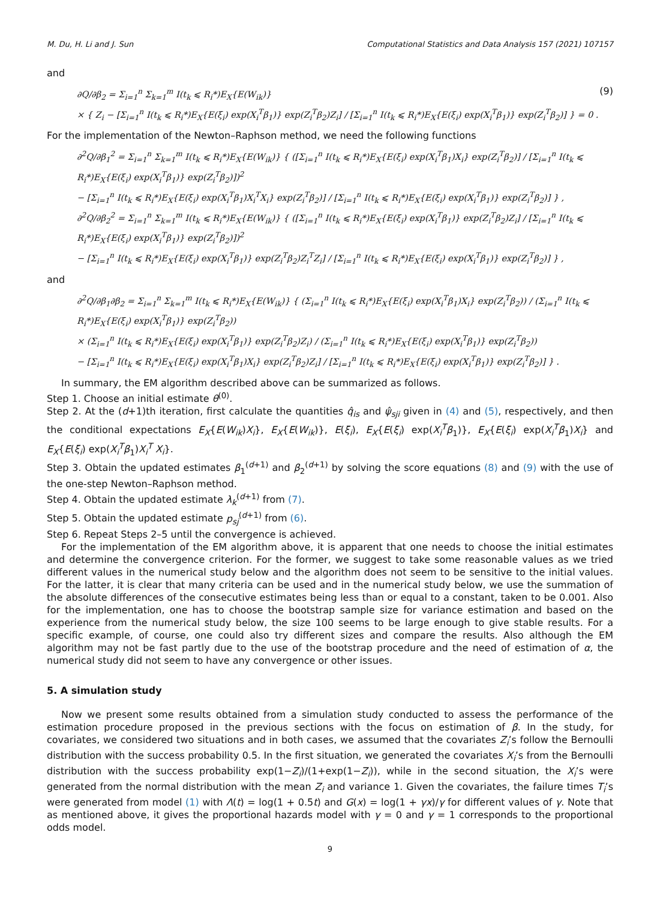M. Du, H. Li and J. Sun Computational Statistics and Data Analysis 157 (2021) 107157
and
∂Q/∂β<sub>2</sub> = Σ<sub>i=1</sub><sup>n</sup> Σ<sub>k=1</sub><sup>m</sup> I(t<sub>k</sub> ⩽ R<sub>i</sub>*)E<sub>X</sub>{E(W<sub>ik</sub>)}
× { Z<sub>i</sub> − [Σ<sub>i=1</sub><sup>n</sup> I(t<sub>k</sub> ⩽ R<sub>i</sub>*)E<sub>X</sub>{E(ξ<sub>i</sub>) exp(X<sub>i</sub><sup>T</sup>β<sub>1</sub>)} exp(Z<sub>i</sub><sup>T</sup>β<sub>2</sub>)Z<sub>i</sub>] / [Σ<sub>i=1</sub><sup>n</sup> I(t<sub>k</sub> ⩽ R<sub>i</sub>*)E<sub>X</sub>{E(ξ<sub>i</sub>) exp(X<sub>i</sub><sup>T</sup>β<sub>1</sub>)} exp(Z<sub>i</sub><sup>T</sup>β<sub>2</sub>)] } = 0 .
(9)
For the implementation of the Newton–Raphson method, we need the following functions
∂<sup>2</sup>Q/∂β<sub>1</sub><sup>2</sup> = Σ<sub>i=1</sub><sup>n</sup> Σ<sub>k=1</sub><sup>m</sup> I(t<sub>k</sub> ⩽ R<sub>i</sub>*)E<sub>X</sub>{E(W<sub>ik</sub>)} { ([Σ<sub>i=1</sub><sup>n</sup> I(t<sub>k</sub> ⩽ R<sub>i</sub>*)E<sub>X</sub>{E(ξ<sub>i</sub>) exp(X<sub>i</sub><sup>T</sup>β<sub>1</sub>)X<sub>i</sub>} exp(Z<sub>i</sub><sup>T</sup>β<sub>2</sub>)] / [Σ<sub>i=1</sub><sup>n</sup> I(t<sub>k</sub> ⩽ R<sub>i</sub>*)E<sub>X</sub>{E(ξ<sub>i</sub>) exp(X<sub>i</sub><sup>T</sup>β<sub>1</sub>)} exp(Z<sub>i</sub><sup>T</sup>β<sub>2</sub>)])<sup>2</sup>
− [Σ<sub>i=1</sub><sup>n</sup> I(t<sub>k</sub> ⩽ R<sub>i</sub>*)E<sub>X</sub>{E(ξ<sub>i</sub>) exp(X<sub>i</sub><sup>T</sup>β<sub>1</sub>)X<sub>i</sub><sup>T</sup>X<sub>i</sub>} exp(Z<sub>i</sub><sup>T</sup>β<sub>2</sub>)] / [Σ<sub>i=1</sub><sup>n</sup> I(t<sub>k</sub> ⩽ R<sub>i</sub>*)E<sub>X</sub>{E(ξ<sub>i</sub>) exp(X<sub>i</sub><sup>T</sup>β<sub>1</sub>)} exp(Z<sub>i</sub><sup>T</sup>β<sub>2</sub>)] } ,
∂<sup>2</sup>Q/∂β<sub>2</sub><sup>2</sup> = Σ<sub>i=1</sub><sup>n</sup> Σ<sub>k=1</sub><sup>m</sup> I(t<sub>k</sub> ⩽ R<sub>i</sub>*)E<sub>X</sub>{E(W<sub>ik</sub>)} { ([Σ<sub>i=1</sub><sup>n</sup> I(t<sub>k</sub> ⩽ R<sub>i</sub>*)E<sub>X</sub>{E(ξ<sub>i</sub>) exp(X<sub>i</sub><sup>T</sup>β<sub>1</sub>)} exp(Z<sub>i</sub><sup>T</sup>β<sub>2</sub>)Z<sub>i</sub>] / [Σ<sub>i=1</sub><sup>n</sup> I(t<sub>k</sub> ⩽ R<sub>i</sub>*)E<sub>X</sub>{E(ξ<sub>i</sub>) exp(X<sub>i</sub><sup>T</sup>β<sub>1</sub>)} exp(Z<sub>i</sub><sup>T</sup>β<sub>2</sub>)])<sup>2</sup>
− [Σ<sub>i=1</sub><sup>n</sup> I(t<sub>k</sub> ⩽ R<sub>i</sub>*)E<sub>X</sub>{E(ξ<sub>i</sub>) exp(X<sub>i</sub><sup>T</sup>β<sub>1</sub>)} exp(Z<sub>i</sub><sup>T</sup>β<sub>2</sub>)Z<sub>i</sub><sup>T</sup>Z<sub>i</sub>] / [Σ<sub>i=1</sub><sup>n</sup> I(t<sub>k</sub> ⩽ R<sub>i</sub>*)E<sub>X</sub>{E(ξ<sub>i</sub>) exp(X<sub>i</sub><sup>T</sup>β<sub>1</sub>)} exp(Z<sub>i</sub><sup>T</sup>β<sub>2</sub>)] } ,
and
∂<sup>2</sup>Q/∂β<sub>1</sub>∂β<sub>2</sub> = Σ<sub>i=1</sub><sup>n</sup> Σ<sub>k=1</sub><sup>m</sup> I(t<sub>k</sub> ⩽ R<sub>i</sub>*)E<sub>X</sub>{E(W<sub>ik</sub>)} { (Σ<sub>i=1</sub><sup>n</sup> I(t<sub>k</sub> ⩽ R<sub>i</sub>*)E<sub>X</sub>{E(ξ<sub>i</sub>) exp(X<sub>i</sub><sup>T</sup>β<sub>1</sub>)X<sub>i</sub>} exp(Z<sub>i</sub><sup>T</sup>β<sub>2</sub>)) / (Σ<sub>i=1</sub><sup>n</sup> I(t<sub>k</sub> ⩽ R<sub>i</sub>*)E<sub>X</sub>{E(ξ<sub>i</sub>) exp(X<sub>i</sub><sup>T</sup>β<sub>1</sub>)} exp(Z<sub>i</sub><sup>T</sup>β<sub>2</sub>))
× (Σ<sub>i=1</sub><sup>n</sup> I(t<sub>k</sub> ⩽ R<sub>i</sub>*)E<sub>X</sub>{E(ξ<sub>i</sub>) exp(X<sub>i</sub><sup>T</sup>β<sub>1</sub>)} exp(Z<sub>i</sub><sup>T</sup>β<sub>2</sub>)Z<sub>i</sub>) / (Σ<sub>i=1</sub><sup>n</sup> I(t<sub>k</sub> ⩽ R<sub>i</sub>*)E<sub>X</sub>{E(ξ<sub>i</sub>) exp(X<sub>i</sub><sup>T</sup>β<sub>1</sub>)} exp(Z<sub>i</sub><sup>T</sup>β<sub>2</sub>))
− [Σ<sub>i=1</sub><sup>n</sup> I(t<sub>k</sub> ⩽ R<sub>i</sub>*)E<sub>X</sub>{E(ξ<sub>i</sub>) exp(X<sub>i</sub><sup>T</sup>β<sub>1</sub>)X<sub>i</sub>} exp(Z<sub>i</sub><sup>T</sup>β<sub>2</sub>)Z<sub>i</sub>] / [Σ<sub>i=1</sub><sup>n</sup> I(t<sub>k</sub> ⩽ R<sub>i</sub>*)E<sub>X</sub>{E(ξ<sub>i</sub>) exp(X<sub>i</sub><sup>T</sup>β<sub>1</sub>)} exp(Z<sub>i</sub><sup>T</sup>β<sub>2</sub>)] } .
In summary, the EM algorithm described above can be summarized as follows.
Step 1. Choose an initial estimate θ<sup>(0)</sup>.
Step 2. At the (d+1)th iteration, first calculate the quantities q̂<sub>is</sub> and ψ̂<sub>sji</sub> given in (4) and (5), respectively, and then the conditional expectations E<sub>X</sub>{E(W<sub>ik</sub>)X<sub>i</sub>}, E<sub>X</sub>{E(W<sub>ik</sub>)}, E(ξ<sub>i</sub>), E<sub>X</sub>{E(ξ<sub>i</sub>) exp(X<sub>i</sub><sup>T</sup>β<sub>1</sub>)}, E<sub>X</sub>{E(ξ<sub>i</sub>) exp(X<sub>i</sub><sup>T</sup>β<sub>1</sub>)X<sub>i</sub>} and E<sub>X</sub>{E(ξ<sub>i</sub>) exp(X<sub>i</sub><sup>T</sup>β<sub>1</sub>)X<sub>i</sub><sup>T</sup> X<sub>i</sub>}.
Step 3. Obtain the updated estimates β<sub>1</sub><sup>(d+1)</sup> and β<sub>2</sub><sup>(d+1)</sup> by solving the score equations (8) and (9) with the use of the one-step Newton–Raphson method.
Step 4. Obtain the updated estimate λ<sub>k</sub><sup>(d+1)</sup> from (7).
Step 5. Obtain the updated estimate p<sub>sj</sub><sup>(d+1)</sup> from (6).
Step 6. Repeat Steps 2–5 until the convergence is achieved.
For the implementation of the EM algorithm above, it is apparent that one needs to choose the initial estimates and determine the convergence criterion. For the former, we suggest to take some reasonable values as we tried different values in the numerical study below and the algorithm does not seem to be sensitive to the initial values. For the latter, it is clear that many criteria can be used and in the numerical study below, we use the summation of the absolute differences of the consecutive estimates being less than or equal to a constant, taken to be 0.001. Also for the implementation, one has to choose the bootstrap sample size for variance estimation and based on the experience from the numerical study below, the size 100 seems to be large enough to give stable results. For a specific example, of course, one could also try different sizes and compare the results. Also although the EM algorithm may not be fast partly due to the use of the bootstrap procedure and the need of estimation of α, the numerical study did not seem to have any convergence or other issues.
5. A simulation study
Now we present some results obtained from a simulation study conducted to assess the performance of the estimation procedure proposed in the previous sections with the focus on estimation of β. In the study, for covariates, we considered two situations and in both cases, we assumed that the covariates Z<sub>i</sub>’s follow the Bernoulli distribution with the success probability 0.5. In the first situation, we generated the covariates X<sub>i</sub>’s from the Bernoulli distribution with the success probability exp(1−Z<sub>i</sub>)/(1+exp(1−Z<sub>i</sub>)), while in the second situation, the X<sub>i</sub>’s were generated from the normal distribution with the mean Z<sub>i</sub> and variance 1. Given the covariates, the failure times T<sub>i</sub>’s were generated from model (1) with Λ(t) = log(1 + 0.5t) and G(x) = log(1 + γx)/γ for different values of γ. Note that as mentioned above, it gives the proportional hazards model with γ = 0 and γ = 1 corresponds to the proportional odds model.
9